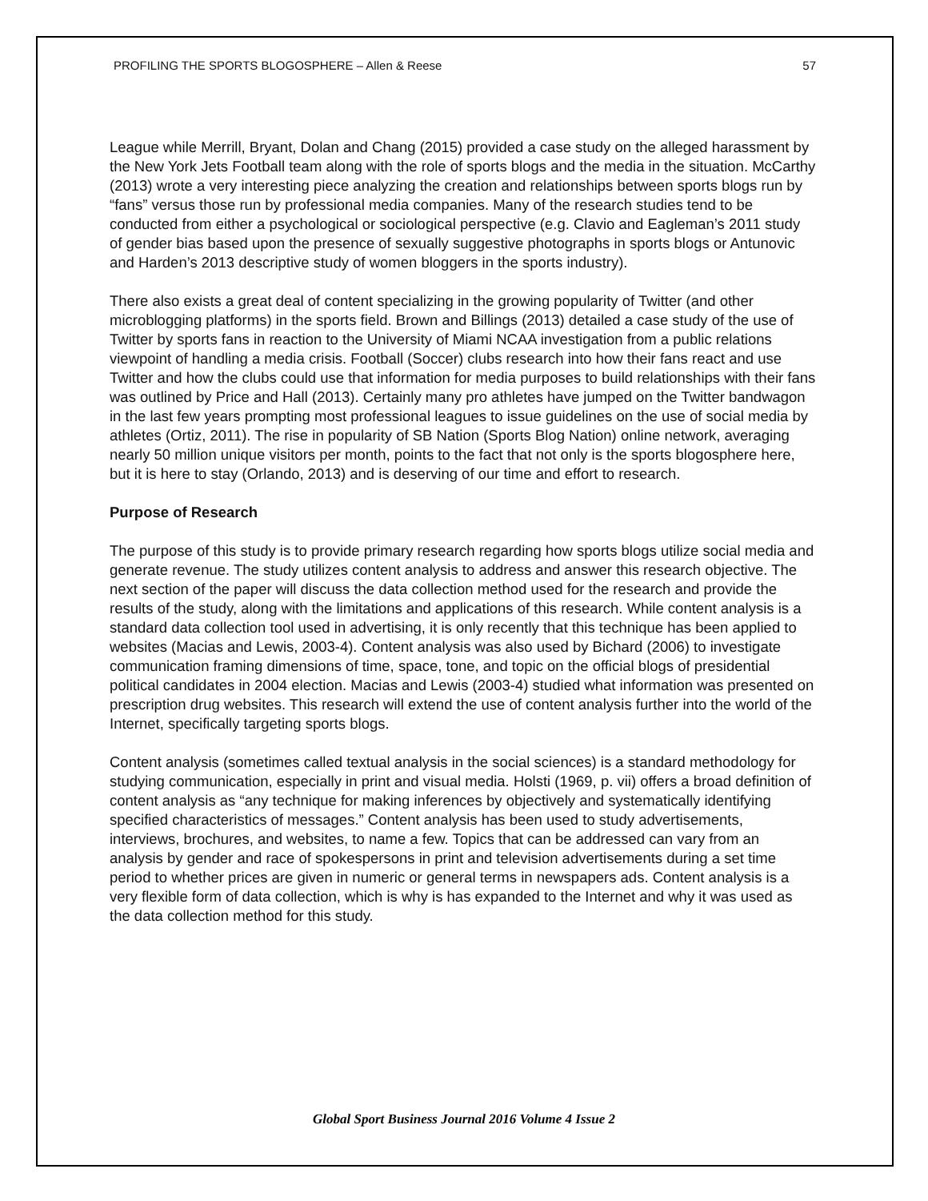PROFILING THE SPORTS BLOGOSPHERE – Allen & Reese 57
League while Merrill, Bryant, Dolan and Chang (2015) provided a case study on the alleged harassment by the New York Jets Football team along with the role of sports blogs and the media in the situation. McCarthy (2013) wrote a very interesting piece analyzing the creation and relationships between sports blogs run by “fans” versus those run by professional media companies. Many of the research studies tend to be conducted from either a psychological or sociological perspective (e.g. Clavio and Eagleman’s 2011 study of gender bias based upon the presence of sexually suggestive photographs in sports blogs or Antunovic and Harden’s 2013 descriptive study of women bloggers in the sports industry).
There also exists a great deal of content specializing in the growing popularity of Twitter (and other microblogging platforms) in the sports field. Brown and Billings (2013) detailed a case study of the use of Twitter by sports fans in reaction to the University of Miami NCAA investigation from a public relations viewpoint of handling a media crisis. Football (Soccer) clubs research into how their fans react and use Twitter and how the clubs could use that information for media purposes to build relationships with their fans was outlined by Price and Hall (2013). Certainly many pro athletes have jumped on the Twitter bandwagon in the last few years prompting most professional leagues to issue guidelines on the use of social media by athletes (Ortiz, 2011). The rise in popularity of SB Nation (Sports Blog Nation) online network, averaging nearly 50 million unique visitors per month, points to the fact that not only is the sports blogosphere here, but it is here to stay (Orlando, 2013) and is deserving of our time and effort to research.
Purpose of Research
The purpose of this study is to provide primary research regarding how sports blogs utilize social media and generate revenue. The study utilizes content analysis to address and answer this research objective. The next section of the paper will discuss the data collection method used for the research and provide the results of the study, along with the limitations and applications of this research. While content analysis is a standard data collection tool used in advertising, it is only recently that this technique has been applied to websites (Macias and Lewis, 2003-4). Content analysis was also used by Bichard (2006) to investigate communication framing dimensions of time, space, tone, and topic on the official blogs of presidential political candidates in 2004 election. Macias and Lewis (2003-4) studied what information was presented on prescription drug websites. This research will extend the use of content analysis further into the world of the Internet, specifically targeting sports blogs.
Content analysis (sometimes called textual analysis in the social sciences) is a standard methodology for studying communication, especially in print and visual media. Holsti (1969, p. vii) offers a broad definition of content analysis as “any technique for making inferences by objectively and systematically identifying specified characteristics of messages.” Content analysis has been used to study advertisements, interviews, brochures, and websites, to name a few. Topics that can be addressed can vary from an analysis by gender and race of spokespersons in print and television advertisements during a set time period to whether prices are given in numeric or general terms in newspapers ads. Content analysis is a very flexible form of data collection, which is why is has expanded to the Internet and why it was used as the data collection method for this study.
Global Sport Business Journal 2016 Volume 4 Issue 2